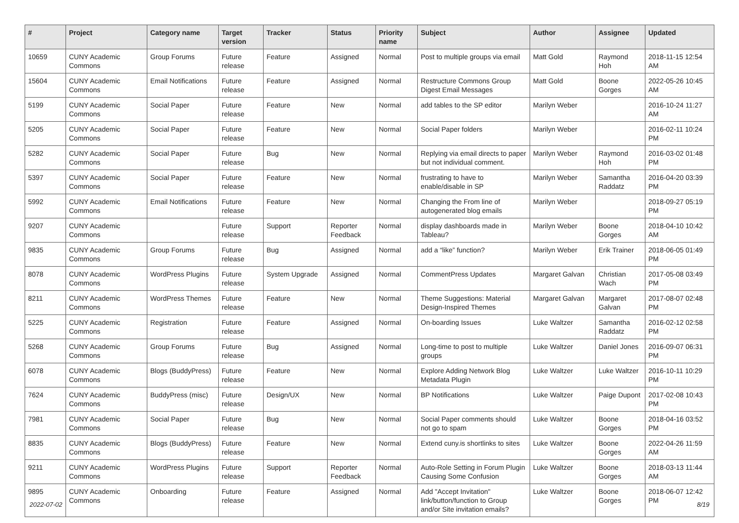| # | Project | Category name | Target version | Tracker | Status | Priority name | Subject | Author | Assignee | Updated |
| --- | --- | --- | --- | --- | --- | --- | --- | --- | --- | --- |
| 10659 | CUNY Academic Commons | Group Forums | Future release | Feature | Assigned | Normal | Post to multiple groups via email | Matt Gold | Raymond Hoh | 2018-11-15 12:54 AM |
| 15604 | CUNY Academic Commons | Email Notifications | Future release | Feature | Assigned | Normal | Restructure Commons Group Digest Email Messages | Matt Gold | Boone Gorges | 2022-05-26 10:45 AM |
| 5199 | CUNY Academic Commons | Social Paper | Future release | Feature | New | Normal | add tables to the SP editor | Marilyn Weber | | 2016-10-24 11:27 AM |
| 5205 | CUNY Academic Commons | Social Paper | Future release | Feature | New | Normal | Social Paper folders | Marilyn Weber | | 2016-02-11 10:24 PM |
| 5282 | CUNY Academic Commons | Social Paper | Future release | Bug | New | Normal | Replying via email directs to paper but not individual comment. | Marilyn Weber | Raymond Hoh | 2016-03-02 01:48 PM |
| 5397 | CUNY Academic Commons | Social Paper | Future release | Feature | New | Normal | frustrating to have to enable/disable in SP | Marilyn Weber | Samantha Raddatz | 2016-04-20 03:39 PM |
| 5992 | CUNY Academic Commons | Email Notifications | Future release | Feature | New | Normal | Changing the From line of autogenerated blog emails | Marilyn Weber | | 2018-09-27 05:19 PM |
| 9207 | CUNY Academic Commons | | Future release | Support | Reporter Feedback | Normal | display dashboards made in Tableau? | Marilyn Weber | Boone Gorges | 2018-04-10 10:42 AM |
| 9835 | CUNY Academic Commons | Group Forums | Future release | Bug | Assigned | Normal | add a “like” function? | Marilyn Weber | Erik Trainer | 2018-06-05 01:49 PM |
| 8078 | CUNY Academic Commons | WordPress Plugins | Future release | System Upgrade | Assigned | Normal | CommentPress Updates | Margaret Galvan | Christian Wach | 2017-05-08 03:49 PM |
| 8211 | CUNY Academic Commons | WordPress Themes | Future release | Feature | New | Normal | Theme Suggestions: Material Design-Inspired Themes | Margaret Galvan | Margaret Galvan | 2017-08-07 02:48 PM |
| 5225 | CUNY Academic Commons | Registration | Future release | Feature | Assigned | Normal | On-boarding Issues | Luke Waltzer | Samantha Raddatz | 2016-02-12 02:58 PM |
| 5268 | CUNY Academic Commons | Group Forums | Future release | Bug | Assigned | Normal | Long-time to post to multiple groups | Luke Waltzer | Daniel Jones | 2016-09-07 06:31 PM |
| 6078 | CUNY Academic Commons | Blogs (BuddyPress) | Future release | Feature | New | Normal | Explore Adding Network Blog Metadata Plugin | Luke Waltzer | Luke Waltzer | 2016-10-11 10:29 PM |
| 7624 | CUNY Academic Commons | BuddyPress (misc) | Future release | Design/UX | New | Normal | BP Notifications | Luke Waltzer | Paige Dupont | 2017-02-08 10:43 PM |
| 7981 | CUNY Academic Commons | Social Paper | Future release | Bug | New | Normal | Social Paper comments should not go to spam | Luke Waltzer | Boone Gorges | 2018-04-16 03:52 PM |
| 8835 | CUNY Academic Commons | Blogs (BuddyPress) | Future release | Feature | New | Normal | Extend cuny.is shortlinks to sites | Luke Waltzer | Boone Gorges | 2022-04-26 11:59 AM |
| 9211 | CUNY Academic Commons | WordPress Plugins | Future release | Support | Reporter Feedback | Normal | Auto-Role Setting in Forum Plugin Causing Some Confusion | Luke Waltzer | Boone Gorges | 2018-03-13 11:44 AM |
| 9895 | CUNY Academic Commons | Onboarding | Future release | Feature | Assigned | Normal | Add "Accept Invitation" link/button/function to Group and/or Site invitation emails? | Luke Waltzer | Boone Gorges | 2018-06-07 12:42 PM |
2022-07-02 8/19